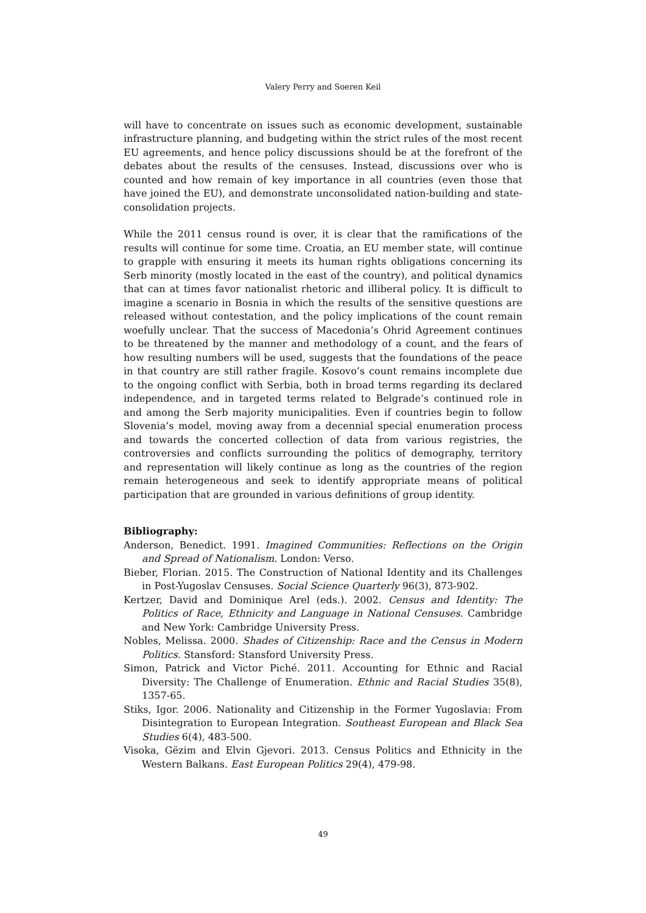Valery Perry and Soeren Keil
will have to concentrate on issues such as economic development, sustainable infrastructure planning, and budgeting within the strict rules of the most recent EU agreements, and hence policy discussions should be at the forefront of the debates about the results of the censuses. Instead, discussions over who is counted and how remain of key importance in all countries (even those that have joined the EU), and demonstrate unconsolidated nation-building and state-consolidation projects.
While the 2011 census round is over, it is clear that the ramifications of the results will continue for some time. Croatia, an EU member state, will continue to grapple with ensuring it meets its human rights obligations concerning its Serb minority (mostly located in the east of the country), and political dynamics that can at times favor nationalist rhetoric and illiberal policy. It is difficult to imagine a scenario in Bosnia in which the results of the sensitive questions are released without contestation, and the policy implications of the count remain woefully unclear. That the success of Macedonia’s Ohrid Agreement continues to be threatened by the manner and methodology of a count, and the fears of how resulting numbers will be used, suggests that the foundations of the peace in that country are still rather fragile. Kosovo’s count remains incomplete due to the ongoing conflict with Serbia, both in broad terms regarding its declared independence, and in targeted terms related to Belgrade’s continued role in and among the Serb majority municipalities. Even if countries begin to follow Slovenia’s model, moving away from a decennial special enumeration process and towards the concerted collection of data from various registries, the controversies and conflicts surrounding the politics of demography, territory and representation will likely continue as long as the countries of the region remain heterogeneous and seek to identify appropriate means of political participation that are grounded in various definitions of group identity.
Bibliography:
Anderson, Benedict. 1991. Imagined Communities: Reflections on the Origin and Spread of Nationalism. London: Verso.
Bieber, Florian. 2015. The Construction of National Identity and its Challenges in Post-Yugoslav Censuses. Social Science Quarterly 96(3), 873-902.
Kertzer, David and Dominique Arel (eds.). 2002. Census and Identity: The Politics of Race, Ethnicity and Language in National Censuses. Cambridge and New York: Cambridge University Press.
Nobles, Melissa. 2000. Shades of Citizenship: Race and the Census in Modern Politics. Stansford: Stansford University Press.
Simon, Patrick and Victor Piché. 2011. Accounting for Ethnic and Racial Diversity: The Challenge of Enumeration. Ethnic and Racial Studies 35(8), 1357-65.
Stiks, Igor. 2006. Nationality and Citizenship in the Former Yugoslavia: From Disintegration to European Integration. Southeast European and Black Sea Studies 6(4), 483-500.
Visoka, Gëzim and Elvin Gjevori. 2013. Census Politics and Ethnicity in the Western Balkans. East European Politics 29(4), 479-98.
49